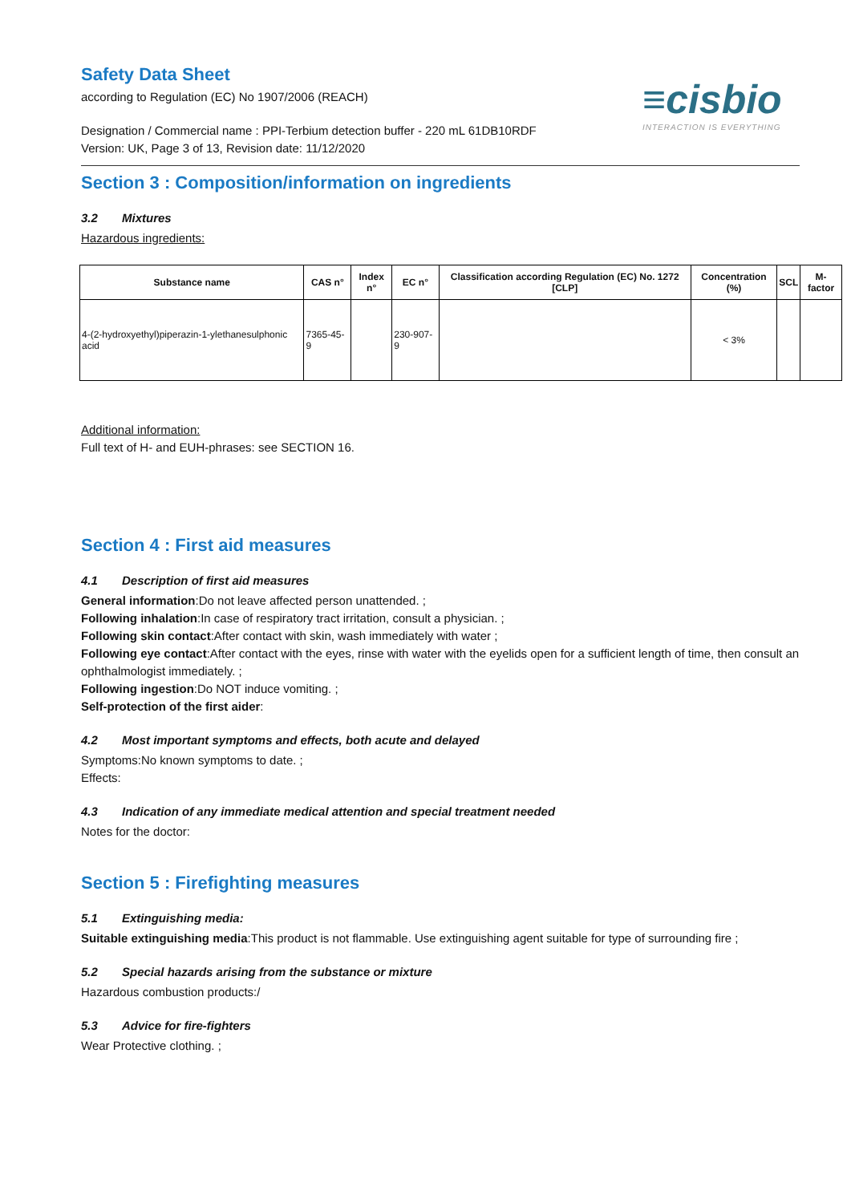Safety Data Sheet
according to Regulation (EC) No 1907/2006 (REACH)
≡cisbio
INTERACTION IS EVERYTHING
Designation / Commercial name : PPI-Terbium detection buffer - 220 mL 61DB10RDF
Version: UK, Page 3 of 13, Revision date: 11/12/2020
Section 3 : Composition/information on ingredients
3.2 Mixtures
Hazardous ingredients:
| Substance name | CAS n° | Index n° | EC n° | Classification according Regulation (EC) No. 1272 [CLP] | Concentration (%) | SCL | M-factor |
| --- | --- | --- | --- | --- | --- | --- | --- |
| 4-(2-hydroxyethyl)piperazin-1-ylethanesulphonic acid | 7365-45-9 | | 230-907-9 | | < 3% | | |
Additional information:
Full text of H- and EUH-phrases: see SECTION 16.
Section 4 : First aid measures
4.1 Description of first aid measures
General information:Do not leave affected person unattended. ;
Following inhalation:In case of respiratory tract irritation, consult a physician. ;
Following skin contact:After contact with skin, wash immediately with water ;
Following eye contact:After contact with the eyes, rinse with water with the eyelids open for a sufficient length of time, then consult an ophthalmologist immediately. ;
Following ingestion:Do NOT induce vomiting. ;
Self-protection of the first aider:
4.2 Most important symptoms and effects, both acute and delayed
Symptoms:No known symptoms to date. ;
Effects:
4.3 Indication of any immediate medical attention and special treatment needed
Notes for the doctor:
Section 5 : Firefighting measures
5.1 Extinguishing media:
Suitable extinguishing media:This product is not flammable. Use extinguishing agent suitable for type of surrounding fire ;
5.2 Special hazards arising from the substance or mixture
Hazardous combustion products:/
5.3 Advice for fire-fighters
Wear Protective clothing. ;